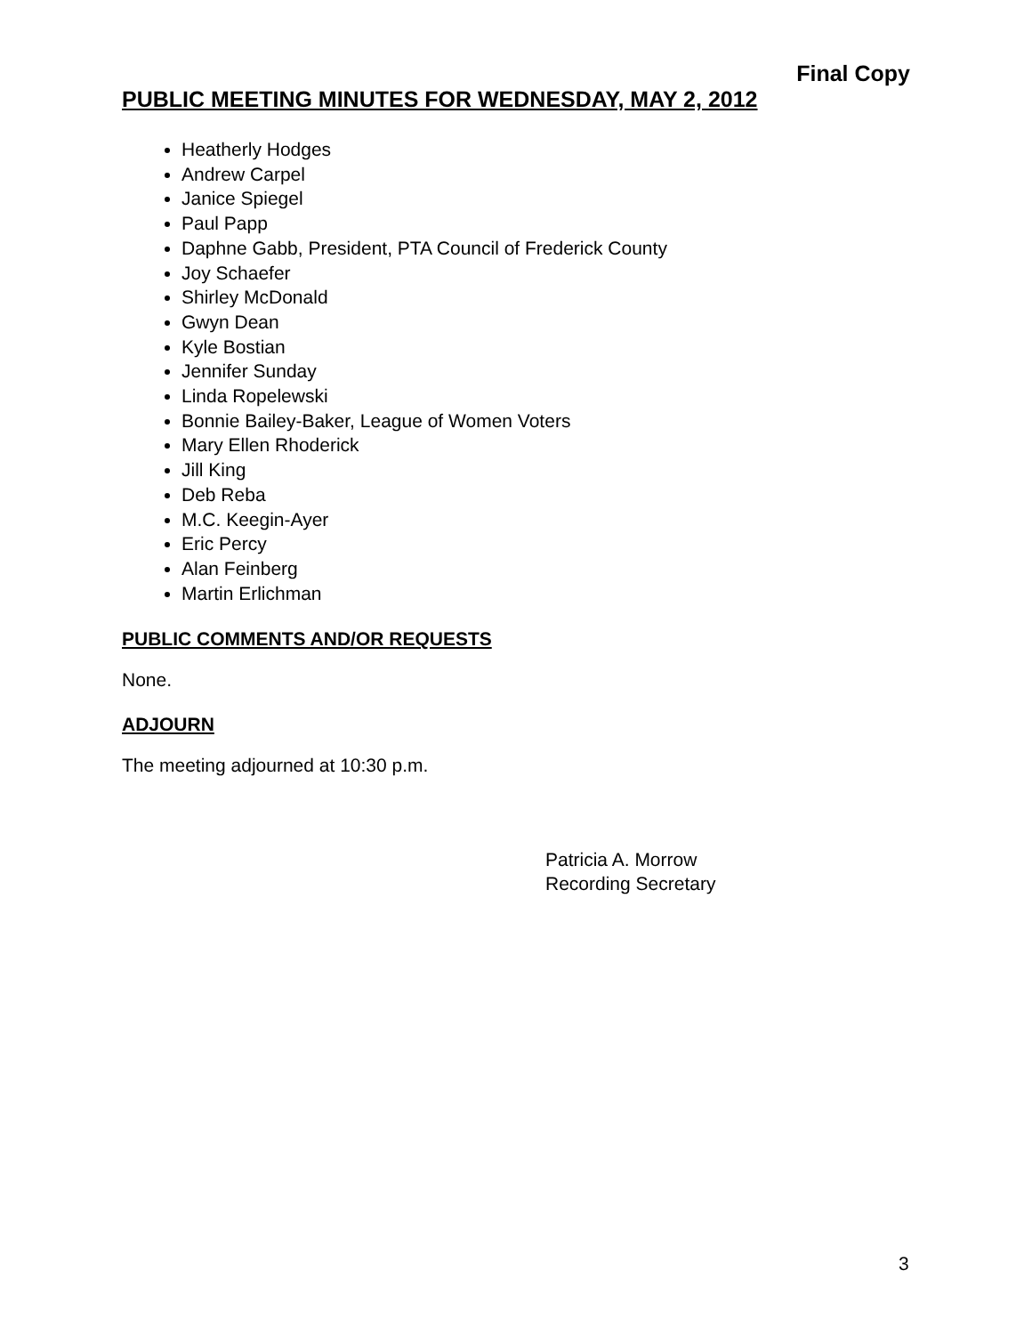Final Copy
PUBLIC MEETING MINUTES FOR WEDNESDAY, MAY 2, 2012
Heatherly Hodges
Andrew Carpel
Janice Spiegel
Paul Papp
Daphne Gabb, President, PTA Council of Frederick County
Joy Schaefer
Shirley McDonald
Gwyn Dean
Kyle Bostian
Jennifer Sunday
Linda Ropelewski
Bonnie Bailey-Baker, League of Women Voters
Mary Ellen Rhoderick
Jill King
Deb Reba
M.C. Keegin-Ayer
Eric Percy
Alan Feinberg
Martin Erlichman
PUBLIC COMMENTS AND/OR REQUESTS
None.
ADJOURN
The meeting adjourned at 10:30 p.m.
Patricia A. Morrow
Recording Secretary
3